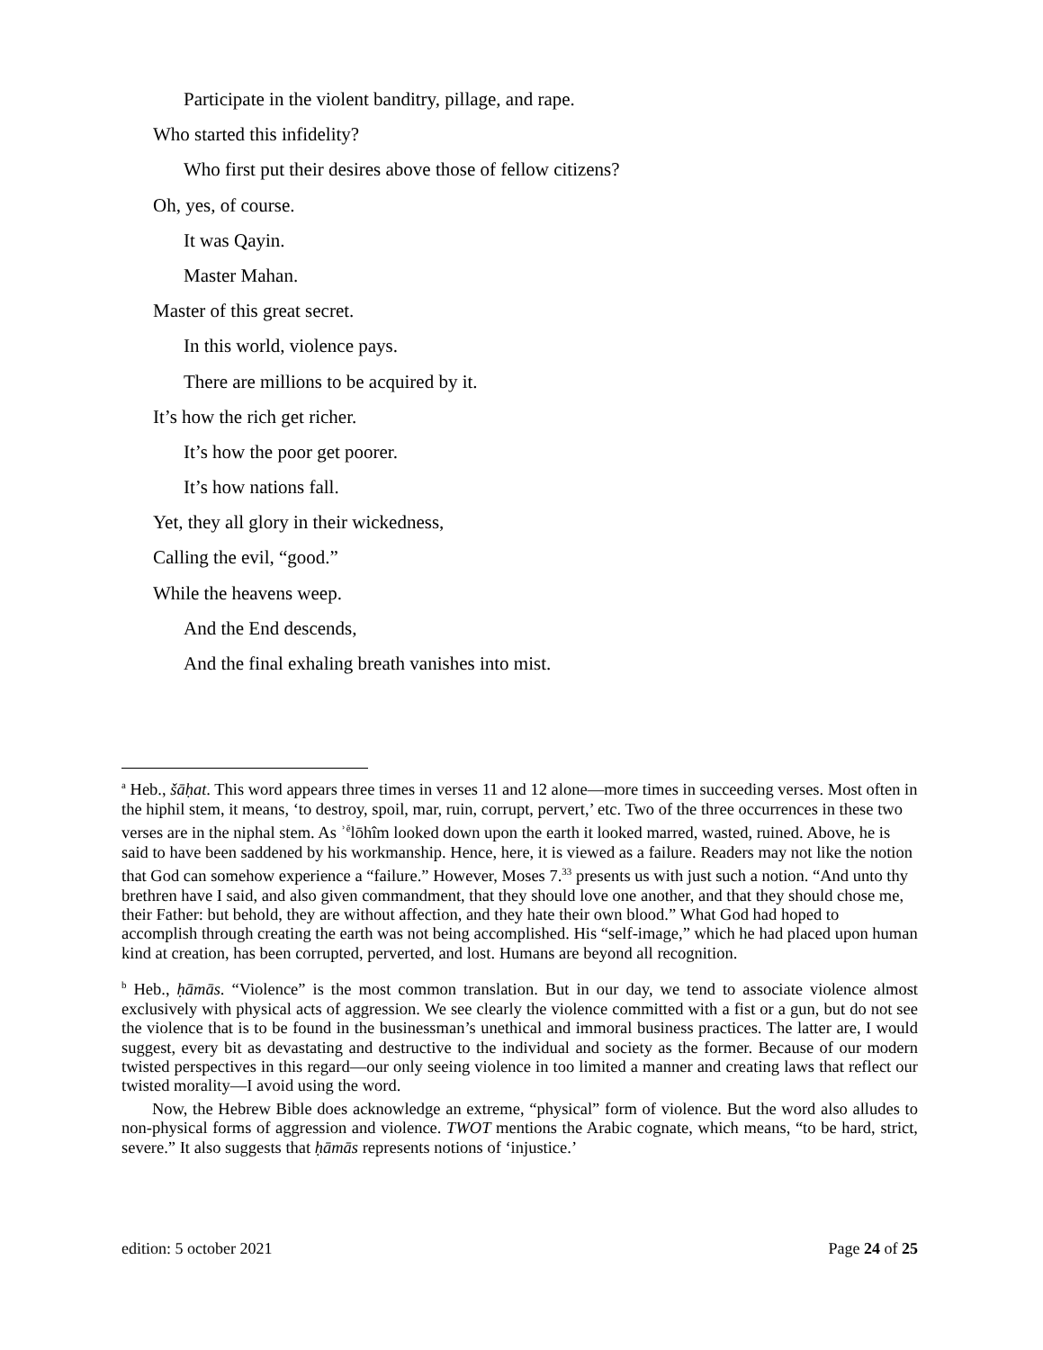Participate in the violent banditry, pillage, and rape.
Who started this infidelity?
Who first put their desires above those of fellow citizens?
Oh, yes, of course.
It was Qayin.
Master Mahan.
Master of this great secret.
In this world, violence pays.
There are millions to be acquired by it.
It’s how the rich get richer.
It’s how the poor get poorer.
It’s how nations fall.
Yet, they all glory in their wickedness,
Calling the evil, “good.”
While the heavens weep.
And the End descends,
And the final exhaling breath vanishes into mist.
<sup>a</sup> Heb., šāḥat. This word appears three times in verses 11 and 12 alone—more times in succeeding verses. Most often in the hiphil stem, it means, ‘to destroy, spoil, mar, ruin, corrupt, pervert,’ etc. Two of the three occurrences in these two verses are in the niphal stem. As ʾ<sup>ĕ</sup>lōhîm looked down upon the earth it looked marred, wasted, ruined. Above, he is said to have been saddened by his workmanship. Hence, here, it is viewed as a failure. Readers may not like the notion that God can somehow experience a “failure.” However, Moses 7.<sup>33</sup> presents us with just such a notion. “And unto thy brethren have I said, and also given commandment, that they should love one another, and that they should chose me, their Father: but behold, they are without affection, and they hate their own blood.” What God had hoped to accomplish through creating the earth was not being accomplished. His “self-image,” which he had placed upon human kind at creation, has been corrupted, perverted, and lost. Humans are beyond all recognition.
<sup>b</sup> Heb., ḥāmās. “Violence” is the most common translation. But in our day, we tend to associate violence almost exclusively with physical acts of aggression. We see clearly the violence committed with a fist or a gun, but do not see the violence that is to be found in the businessman’s unethical and immoral business practices. The latter are, I would suggest, every bit as devastating and destructive to the individual and society as the former. Because of our modern twisted perspectives in this regard—our only seeing violence in too limited a manner and creating laws that reflect our twisted morality—I avoid using the word.
Now, the Hebrew Bible does acknowledge an extreme, “physical” form of violence. But the word also alludes to non-physical forms of aggression and violence. TWOT mentions the Arabic cognate, which means, “to be hard, strict, severe.” It also suggests that ḥāmās represents notions of ‘injustice.’
edition: 5 october 2021 Page 24 of 25